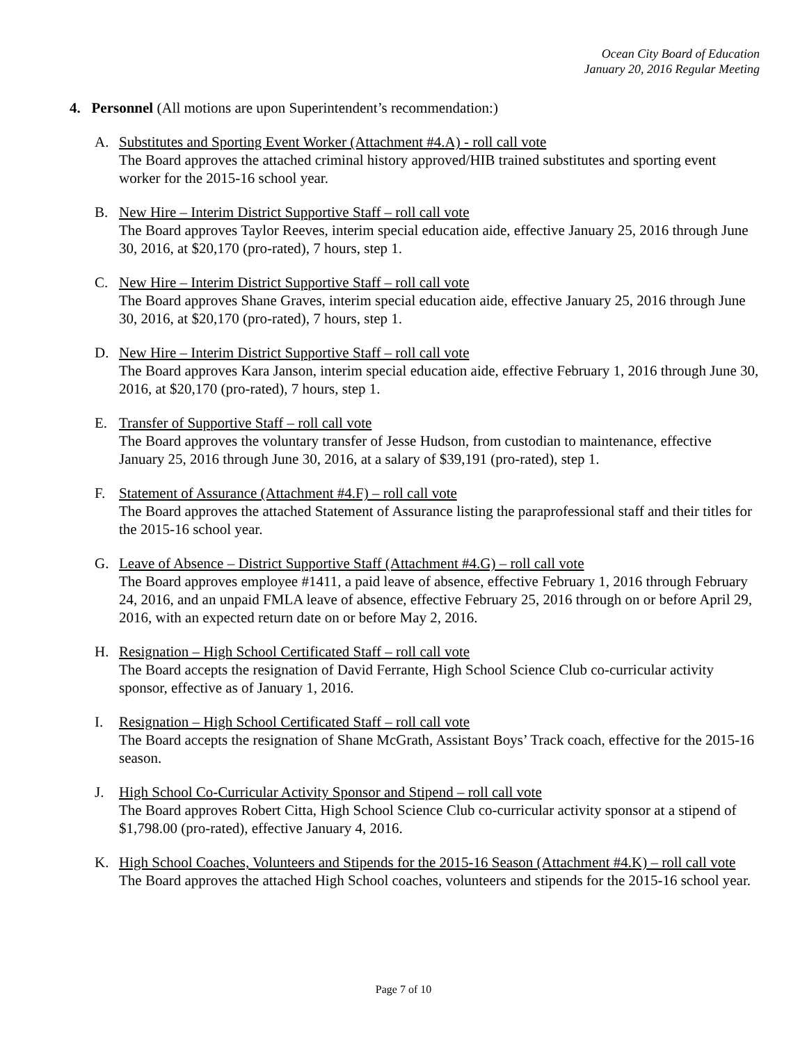Ocean City Board of Education
January 20, 2016 Regular Meeting
4. Personnel (All motions are upon Superintendent’s recommendation:)
A. Substitutes and Sporting Event Worker (Attachment #4.A) - roll call vote
The Board approves the attached criminal history approved/HIB trained substitutes and sporting event worker for the 2015-16 school year.
B. New Hire – Interim District Supportive Staff – roll call vote
The Board approves Taylor Reeves, interim special education aide, effective January 25, 2016 through June 30, 2016, at $20,170 (pro-rated), 7 hours, step 1.
C. New Hire – Interim District Supportive Staff – roll call vote
The Board approves Shane Graves, interim special education aide, effective January 25, 2016 through June 30, 2016, at $20,170 (pro-rated), 7 hours, step 1.
D. New Hire – Interim District Supportive Staff – roll call vote
The Board approves Kara Janson, interim special education aide, effective February 1, 2016 through June 30, 2016, at $20,170 (pro-rated), 7 hours, step 1.
E. Transfer of Supportive Staff – roll call vote
The Board approves the voluntary transfer of Jesse Hudson, from custodian to maintenance, effective January 25, 2016 through June 30, 2016, at a salary of $39,191 (pro-rated), step 1.
F. Statement of Assurance (Attachment #4.F) – roll call vote
The Board approves the attached Statement of Assurance listing the paraprofessional staff and their titles for the 2015-16 school year.
G. Leave of Absence – District Supportive Staff (Attachment #4.G) – roll call vote
The Board approves employee #1411, a paid leave of absence, effective February 1, 2016 through February 24, 2016, and an unpaid FMLA leave of absence, effective February 25, 2016 through on or before April 29, 2016, with an expected return date on or before May 2, 2016.
H. Resignation – High School Certificated Staff – roll call vote
The Board accepts the resignation of David Ferrante, High School Science Club co-curricular activity sponsor, effective as of January 1, 2016.
I. Resignation – High School Certificated Staff – roll call vote
The Board accepts the resignation of Shane McGrath, Assistant Boys’ Track coach, effective for the 2015-16 season.
J. High School Co-Curricular Activity Sponsor and Stipend – roll call vote
The Board approves Robert Citta, High School Science Club co-curricular activity sponsor at a stipend of $1,798.00 (pro-rated), effective January 4, 2016.
K. High School Coaches, Volunteers and Stipends for the 2015-16 Season (Attachment #4.K) – roll call vote
The Board approves the attached High School coaches, volunteers and stipends for the 2015-16 school year.
Page 7 of 10